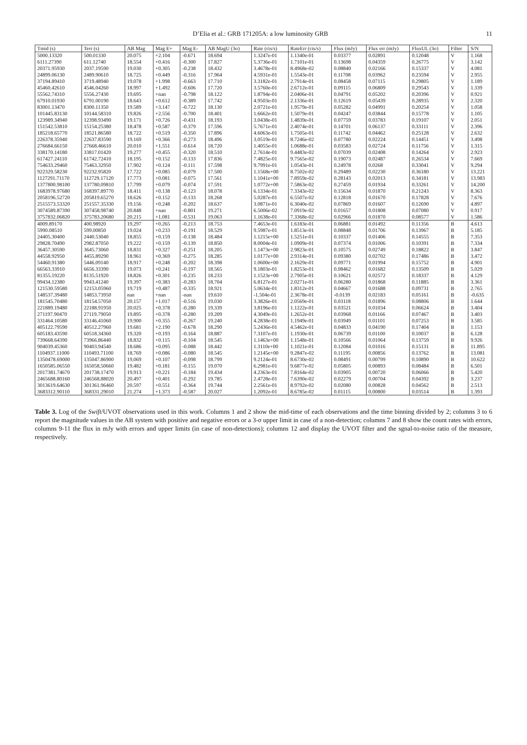D’Elia et al.: GRB 171205A: a low luminosity GRB 11
| Tmid (s) | Terr (s) | AB Mag | Mag E+ | Mag E- | AB MagU (3σ) | Rate (cts/s) | RateErr (cts/s) | Flux (mJy) | Flux err (mJy) | FluxUL (3σ) | Filter | S/N |
| --- | --- | --- | --- | --- | --- | --- | --- | --- | --- | --- | --- | --- |
| 5000.13320 | 500.01330 | 20.075 | +2.104 | -0.671 | 18.694 | 1.3247e-01 | 1.1340e-01 | 0.03377 | 0.02891 | 0.12048 | V | 1.168 |
| 6111.27390 | 611.12740 | 18.554 | +0.416 | -0.300 | 17.827 | 5.3736e-01 | 1.7101e-01 | 0.13698 | 0.04359 | 0.26775 | V | 3.142 |
| 20371.95930 | 2037.19590 | 19.030 | +0.305 | -0.238 | 18.432 | 3.4678e-01 | 8.4968e-02 | 0.08840 | 0.02166 | 0.15337 | V | 4.081 |
| 24899.06130 | 2489.90610 | 18.725 | +0.449 | -0.316 | 17.964 | 4.5931e-01 | 1.5543e-01 | 0.11708 | 0.03962 | 0.23594 | V | 2.955 |
| 37194.89410 | 3719.48940 | 19.078 | +1.998 | -0.663 | 17.710 | 3.3182e-01 | 2.7914e-01 | 0.08458 | 0.07115 | 0.29805 | V | 1.189 |
| 45460.42610 | 4546.04260 | 18.997 | +1.492 | -0.606 | 17.720 | 3.5760e-01 | 2.6712e-01 | 0.09115 | 0.06809 | 0.29543 | V | 1.339 |
| 55562.74310 | 5556.27430 | 19.695 | +nan | -0.798 | 18.122 | 1.8794e-01 | 2.0406e-01 | 0.04791 | 0.05202 | 0.20396 | V | 0.921 |
| 67910.01930 | 6791.00190 | 18.643 | +0.612 | -0.389 | 17.742 | 4.9503e-01 | 2.1336e-01 | 0.12619 | 0.05439 | 0.28935 | V | 2.320 |
| 83001.13470 | 8300.11350 | 19.589 | +3.147 | -0.722 | 18.130 | 2.0721e-01 | 1.9579e-01 | 0.05282 | 0.04991 | 0.20254 | V | 1.058 |
| 101445.83130 | 10144.58310 | 19.826 | +2.556 | -0.700 | 18.401 | 1.6662e-01 | 1.5079e-01 | 0.04247 | 0.03844 | 0.15778 | V | 1.105 |
| 123989.34940 | 12398.93490 | 19.171 | +0.726 | -0.431 | 18.193 | 3.0438e-01 | 1.4839e-01 | 0.07759 | 0.03783 | 0.19107 | V | 2.051 |
| 151542.53810 | 15154.25380 | 18.478 | +0.587 | -0.379 | 17.596 | 5.7671e-01 | 2.4074e-01 | 0.14701 | 0.06137 | 0.33111 | V | 2.396 |
| 185218.65770 | 18521.86580 | 18.722 | +0.519 | -0.350 | 17.896 | 4.6063e-01 | 1.7505e-01 | 0.11742 | 0.04462 | 0.25128 | V | 2.632 |
| 226378.35940 | 22637.83590 | 19.169 | +0.366 | -0.273 | 18.496 | 3.0519e-01 | 8.7246e-02 | 0.07780 | 0.02224 | 0.14451 | V | 3.498 |
| 276684.66150 | 27668.46610 | 20.010 | +1.551 | -0.614 | 18.720 | 1.4055e-01 | 1.0688e-01 | 0.03583 | 0.02724 | 0.11756 | V | 1.315 |
| 338170.14180 | 33817.01420 | 19.277 | +0.455 | -0.320 | 18.510 | 2.7614e-01 | 9.4483e-02 | 0.07039 | 0.02408 | 0.14264 | V | 2.923 |
| 617427.24110 | 61742.72410 | 18.195 | +0.152 | -0.133 | 17.836 | 7.4825e-01 | 9.7565e-02 | 0.19073 | 0.02487 | 0.26534 | V | 7.669 |
| 754633.29460 | 75463.32950 | 17.902 | +0.124 | -0.111 | 17.598 | 9.7991e-01 | 1.0543e-01 | 0.24978 | 0.0268 | 0.33041 | V | 9.294 |
| 922329.58230 | 92232.95820 | 17.722 | +0.085 | -0.079 | 17.500 | 1.1568e+00 | 8.7502e-02 | 0.29489 | 0.02230 | 0.36180 | V | 13.221 |
| 1127291.71170 | 112729.17120 | 17.773 | +0.081 | -0.075 | 17.561 | 1.1041e+00 | 7.8959e-02 | 0.28143 | 0.02013 | 0.34181 | V | 13.983 |
| 1377800.98100 | 137780.09810 | 17.799 | +0.079 | -0.074 | 17.591 | 1.0772e+00 | 7.5863e-02 | 0.27459 | 0.01934 | 0.33261 | V | 14.200 |
| 1683978.97680 | 168397.89770 | 18.411 | +0.138 | -0.123 | 18.078 | 6.1334e-01 | 7.3343e-02 | 0.15634 | 0.01870 | 0.21243 | V | 8.363 |
| 2058196.52720 | 205819.65270 | 18.626 | +0.152 | -0.133 | 18.268 | 5.0287e-01 | 6.5507e-02 | 0.12818 | 0.01670 | 0.17828 | V | 7.676 |
| 2515573.53320 | 251557.35330 | 19.156 | +0.248 | -0.202 | 18.637 | 3.0871e-01 | 6.3040e-02 | 0.07869 | 0.01607 | 0.12690 | V | 4.897 |
| 3074589.87390 | 307458.98740 | 20.848 | +nan | -0.801 | 19.271 | 6.5006e-02 | 7.0919e-02 | 0.01657 | 0.01808 | 0.07080 | V | 0.917 |
| 3757832.06820 | 375783.20680 | 20.215 | +1.081 | -0.531 | 19.063 | 1.1638e-01 | 7.3368e-02 | 0.02966 | 0.01870 | 0.08577 | V | 1.586 |
| 4009.89170 | 400.98920 | 19.297 | +0.265 | -0.213 | 18.753 | 7.4653e-01 | 1.6183e-01 | 0.06881 | 0.01492 | 0.11356 | B | 4.613 |
| 5990.08510 | 599.00850 | 19.024 | +0.233 | -0.191 | 18.529 | 9.5987e-01 | 1.8513e-01 | 0.08848 | 0.01706 | 0.13967 | B | 5.185 |
| 24405.30400 | 2440.53040 | 18.855 | +0.159 | -0.138 | 18.484 | 1.1215e+00 | 1.5251e-01 | 0.10337 | 0.01406 | 0.14555 | B | 7.353 |
| 29828.70490 | 2982.87050 | 19.222 | +0.159 | -0.139 | 18.850 | 8.0004e-01 | 1.0909e-01 | 0.07374 | 0.01006 | 0.10391 | B | 7.334 |
| 36457.30590 | 3645.73060 | 18.831 | +0.327 | -0.251 | 18.205 | 1.1473e+00 | 2.9823e-01 | 0.10575 | 0.02749 | 0.18822 | B | 3.847 |
| 44558.92950 | 4455.89290 | 18.961 | +0.369 | -0.275 | 18.285 | 1.0177e+00 | 2.9314e-01 | 0.09380 | 0.02702 | 0.17486 | B | 3.472 |
| 54460.91380 | 5446.09140 | 18.917 | +0.248 | -0.202 | 18.398 | 1.0600e+00 | 2.1629e-01 | 0.09771 | 0.01994 | 0.15752 | B | 4.901 |
| 66563.33910 | 6656.33390 | 19.073 | +0.241 | -0.197 | 18.565 | 9.1803e-01 | 1.8253e-01 | 0.08462 | 0.01682 | 0.13509 | B | 5.029 |
| 81355.19220 | 8135.51920 | 18.826 | +0.301 | -0.235 | 18.233 | 1.1523e+00 | 2.7905e-01 | 0.10621 | 0.02572 | 0.18337 | B | 4.129 |
| 99434.12380 | 9943.41240 | 19.397 | +0.383 | -0.283 | 18.704 | 6.8127e-01 | 2.0271e-01 | 0.06280 | 0.01868 | 0.11885 | B | 3.361 |
| 121530.59580 | 12153.05960 | 19.719 | +0.487 | -0.335 | 18.921 | 5.0634e-01 | 1.8312e-01 | 0.04667 | 0.01688 | 0.09731 | B | 2.765 |
| 148537.39480 | 14853.73950 | nan | +nan | -nan | 19.610 | -1.504e-01 | 2.3678e-01 | -0.0139 | 0.02183 | 0.05161 | B | -0.635 |
| 181545.70480 | 18154.57050 | 20.157 | +1.017 | -0.516 | 19.030 | 3.3826e-01 | 2.0569e-01 | 0.03118 | 0.01896 | 0.08806 | B | 1.644 |
| 221889.19480 | 22188.91950 | 20.025 | +0.378 | -0.280 | 19.339 | 3.8196e-01 | 1.1222e-01 | 0.03521 | 0.01034 | 0.06624 | B | 3.404 |
| 271197.90470 | 27119.79050 | 19.895 | +0.378 | -0.280 | 19.209 | 4.3049e-01 | 1.2652e-01 | 0.03968 | 0.01166 | 0.07467 | B | 3.403 |
| 331464.10580 | 33146.41060 | 19.900 | +0.355 | -0.267 | 19.240 | 4.2838e-01 | 1.1949e-01 | 0.03949 | 0.01101 | 0.07253 | B | 3.585 |
| 405122.79590 | 40512.27960 | 19.681 | +2.190 | -0.678 | 18.290 | 5.2436e-01 | 4.5462e-01 | 0.04833 | 0.04190 | 0.17404 | B | 1.153 |
| 605183.43590 | 60518.34360 | 19.320 | +0.193 | -0.164 | 18.887 | 7.3107e-01 | 1.1930e-01 | 0.06739 | 0.01100 | 0.10037 | B | 6.128 |
| 739668.64390 | 73966.86440 | 18.832 | +0.115 | -0.104 | 18.545 | 1.1463e+00 | 1.1548e-01 | 0.10566 | 0.01064 | 0.13759 | B | 9.926 |
| 904039.45360 | 90403.94540 | 18.686 | +0.095 | -0.088 | 18.442 | 1.3110e+00 | 1.1021e-01 | 0.12084 | 0.01016 | 0.15131 | B | 11.895 |
| 1104937.11000 | 110493.71100 | 18.769 | +0.086 | -0.080 | 18.545 | 1.2145e+00 | 9.2847e-02 | 0.11195 | 0.00856 | 0.13762 | B | 13.081 |
| 1350478.69000 | 135047.86900 | 19.069 | +0.107 | -0.098 | 18.799 | 9.2124e-01 | 8.6730e-02 | 0.08491 | 0.00799 | 0.10890 | B | 10.622 |
| 1650585.06550 | 165058.50660 | 19.482 | +0.181 | -0.155 | 19.070 | 6.2981e-01 | 9.6877e-02 | 0.05805 | 0.00893 | 0.08484 | B | 6.501 |
| 2017381.74670 | 201738.17470 | 19.913 | +0.221 | -0.184 | 19.434 | 4.2363e-01 | 7.8164e-02 | 0.03905 | 0.00720 | 0.06066 | B | 5.420 |
| 2465688.80160 | 246568.88020 | 20.497 | +0.401 | -0.292 | 19.785 | 2.4728e-01 | 7.6390e-02 | 0.02279 | 0.00704 | 0.04392 | B | 3.237 |
| 3013619.64630 | 301361.96460 | 20.597 | +0.551 | -0.364 | 19.744 | 2.2561e-01 | 8.9792e-02 | 0.02080 | 0.00828 | 0.04562 | B | 2.513 |
| 3683312.90110 | 368331.29010 | 21.274 | +1.373 | -0.587 | 20.027 | 1.2092e-01 | 8.6785e-02 | 0.01115 | 0.00800 | 0.03514 | B | 1.393 |
Table 3. Log of the Swift/UVOT observations used in this work. Columns 1 and 2 show the mid-time of each observations and the time binning divided by 2; columns 3 to 6 report the magnitude values in the AB system with positive and negative errors or a 3-σ upper limit in case of a non-detection; columns 7 and 8 show the count rates with errors, columns 9-11 the flux in mJy with errors and upper limits (in case of non-detections); columns 12 and display the UVOT filter and the sgnal-to-noise ratio of the measure, respectively.